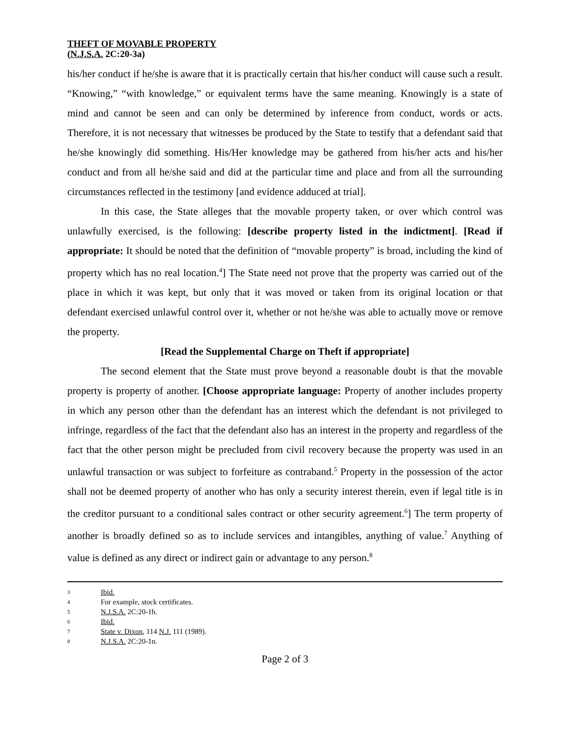THEFT OF MOVABLE PROPERTY
(N.J.S.A. 2C:20-3a)
his/her conduct if he/she is aware that it is practically certain that his/her conduct will cause such a result. “Knowing,” “with knowledge,” or equivalent terms have the same meaning. Knowingly is a state of mind and cannot be seen and can only be determined by inference from conduct, words or acts. Therefore, it is not necessary that witnesses be produced by the State to testify that a defendant said that he/she knowingly did something. His/Her knowledge may be gathered from his/her acts and his/her conduct and from all he/she said and did at the particular time and place and from all the surrounding circumstances reflected in the testimony [and evidence adduced at trial].
In this case, the State alleges that the movable property taken, or over which control was unlawfully exercised, is the following: [describe property listed in the indictment]. [Read if appropriate: It should be noted that the definition of “movable property” is broad, including the kind of property which has no real location.<sup>4</sup>] The State need not prove that the property was carried out of the place in which it was kept, but only that it was moved or taken from its original location or that defendant exercised unlawful control over it, whether or not he/she was able to actually move or remove the property.
[Read the Supplemental Charge on Theft if appropriate]
The second element that the State must prove beyond a reasonable doubt is that the movable property is property of another. [Choose appropriate language: Property of another includes property in which any person other than the defendant has an interest which the defendant is not privileged to infringe, regardless of the fact that the defendant also has an interest in the property and regardless of the fact that the other person might be precluded from civil recovery because the property was used in an unlawful transaction or was subject to forfeiture as contraband.<sup>5</sup> Property in the possession of the actor shall not be deemed property of another who has only a security interest therein, even if legal title is in the creditor pursuant to a conditional sales contract or other security agreement.<sup>6</sup>] The term property of another is broadly defined so as to include services and intangibles, anything of value.<sup>7</sup> Anything of value is defined as any direct or indirect gain or advantage to any person.<sup>8</sup>
3 Ibid.
4 For example, stock certificates.
5 N.J.S.A. 2C:20-1h.
6 Ibid.
7 State v. Dixon, 114 N.J. 111 (1989).
8 N.J.S.A. 2C:20-1n.
Page 2 of 3